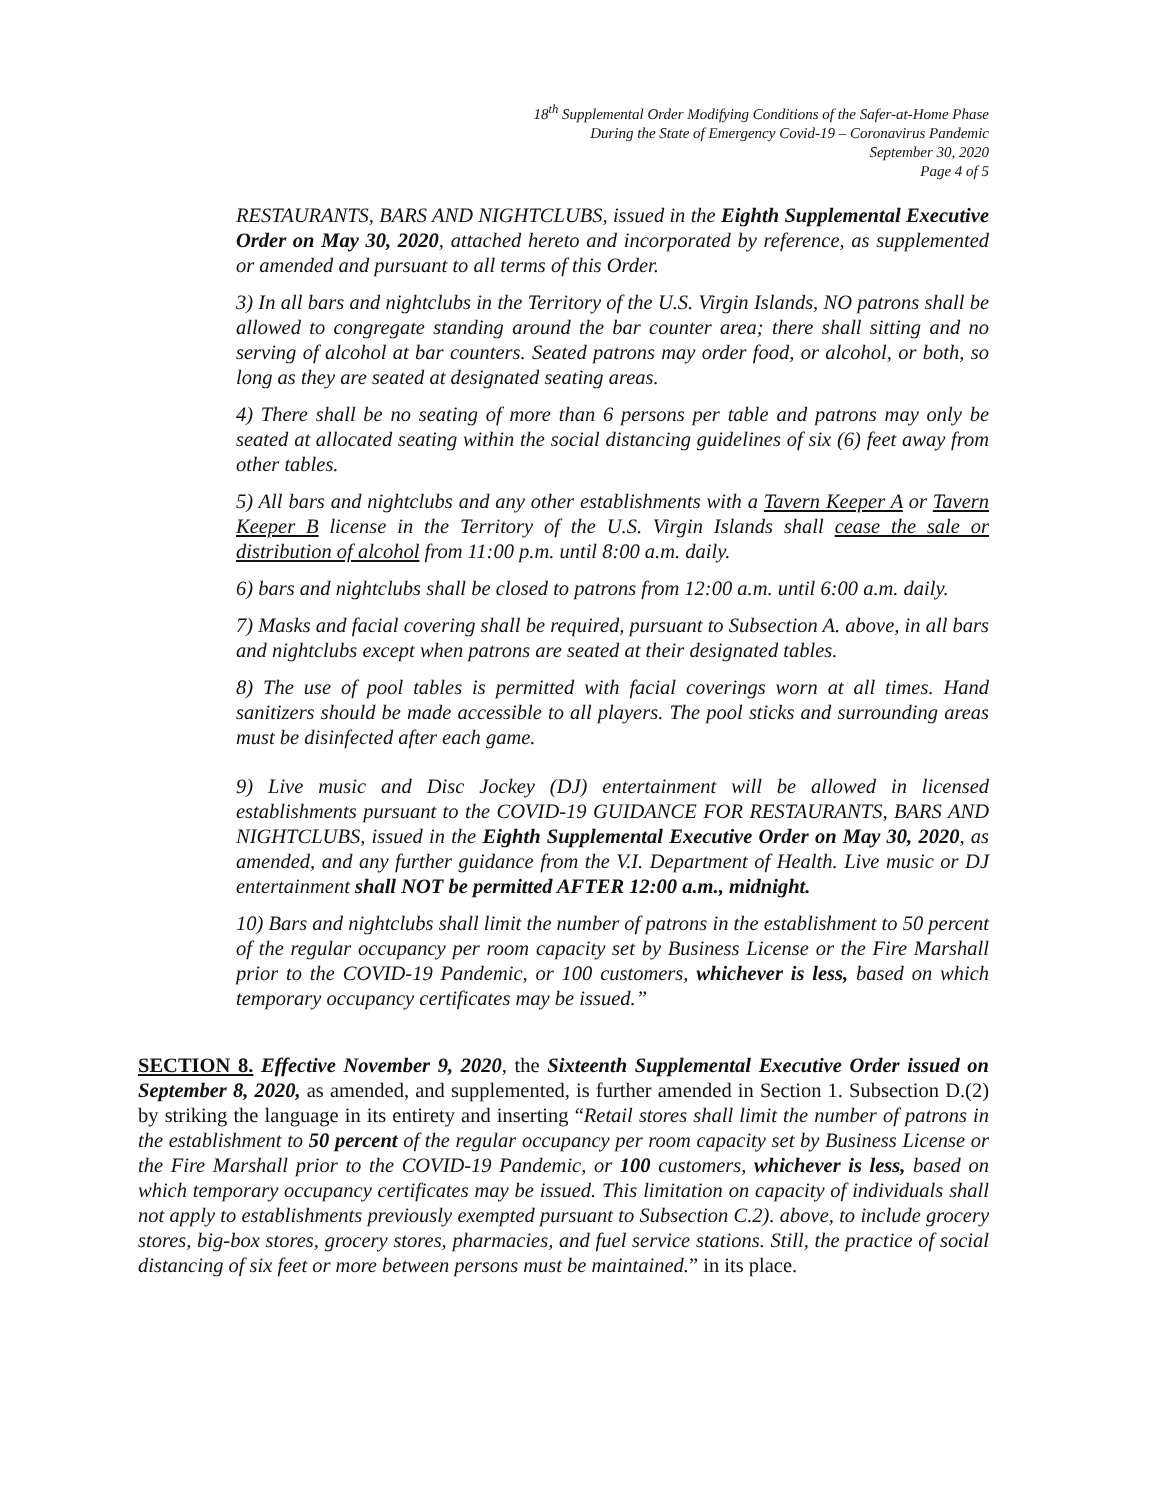18<sup>th</sup> Supplemental Order Modifying Conditions of the Safer-at-Home Phase
During the State of Emergency Covid-19 – Coronavirus Pandemic
September 30, 2020
Page 4 of 5
RESTAURANTS, BARS AND NIGHTCLUBS, issued in the Eighth Supplemental Executive Order on May 30, 2020, attached hereto and incorporated by reference, as supplemented or amended and pursuant to all terms of this Order.
3) In all bars and nightclubs in the Territory of the U.S. Virgin Islands, NO patrons shall be allowed to congregate standing around the bar counter area; there shall sitting and no serving of alcohol at bar counters. Seated patrons may order food, or alcohol, or both, so long as they are seated at designated seating areas.
4) There shall be no seating of more than 6 persons per table and patrons may only be seated at allocated seating within the social distancing guidelines of six (6) feet away from other tables.
5) All bars and nightclubs and any other establishments with a Tavern Keeper A or Tavern Keeper B license in the Territory of the U.S. Virgin Islands shall cease the sale or distribution of alcohol from 11:00 p.m. until 8:00 a.m. daily.
6) bars and nightclubs shall be closed to patrons from 12:00 a.m. until 6:00 a.m. daily.
7) Masks and facial covering shall be required, pursuant to Subsection A. above, in all bars and nightclubs except when patrons are seated at their designated tables.
8) The use of pool tables is permitted with facial coverings worn at all times. Hand sanitizers should be made accessible to all players. The pool sticks and surrounding areas must be disinfected after each game.
9) Live music and Disc Jockey (DJ) entertainment will be allowed in licensed establishments pursuant to the COVID-19 GUIDANCE FOR RESTAURANTS, BARS AND NIGHTCLUBS, issued in the Eighth Supplemental Executive Order on May 30, 2020, as amended, and any further guidance from the V.I. Department of Health. Live music or DJ entertainment shall NOT be permitted AFTER 12:00 a.m., midnight.
10) Bars and nightclubs shall limit the number of patrons in the establishment to 50 percent of the regular occupancy per room capacity set by Business License or the Fire Marshall prior to the COVID-19 Pandemic, or 100 customers, whichever is less, based on which temporary occupancy certificates may be issued.”
SECTION 8. Effective November 9, 2020, the Sixteenth Supplemental Executive Order issued on September 8, 2020, as amended, and supplemented, is further amended in Section 1. Subsection D.(2) by striking the language in its entirety and inserting “Retail stores shall limit the number of patrons in the establishment to 50 percent of the regular occupancy per room capacity set by Business License or the Fire Marshall prior to the COVID-19 Pandemic, or 100 customers, whichever is less, based on which temporary occupancy certificates may be issued. This limitation on capacity of individuals shall not apply to establishments previously exempted pursuant to Subsection C.2). above, to include grocery stores, big-box stores, grocery stores, pharmacies, and fuel service stations. Still, the practice of social distancing of six feet or more between persons must be maintained.” in its place.